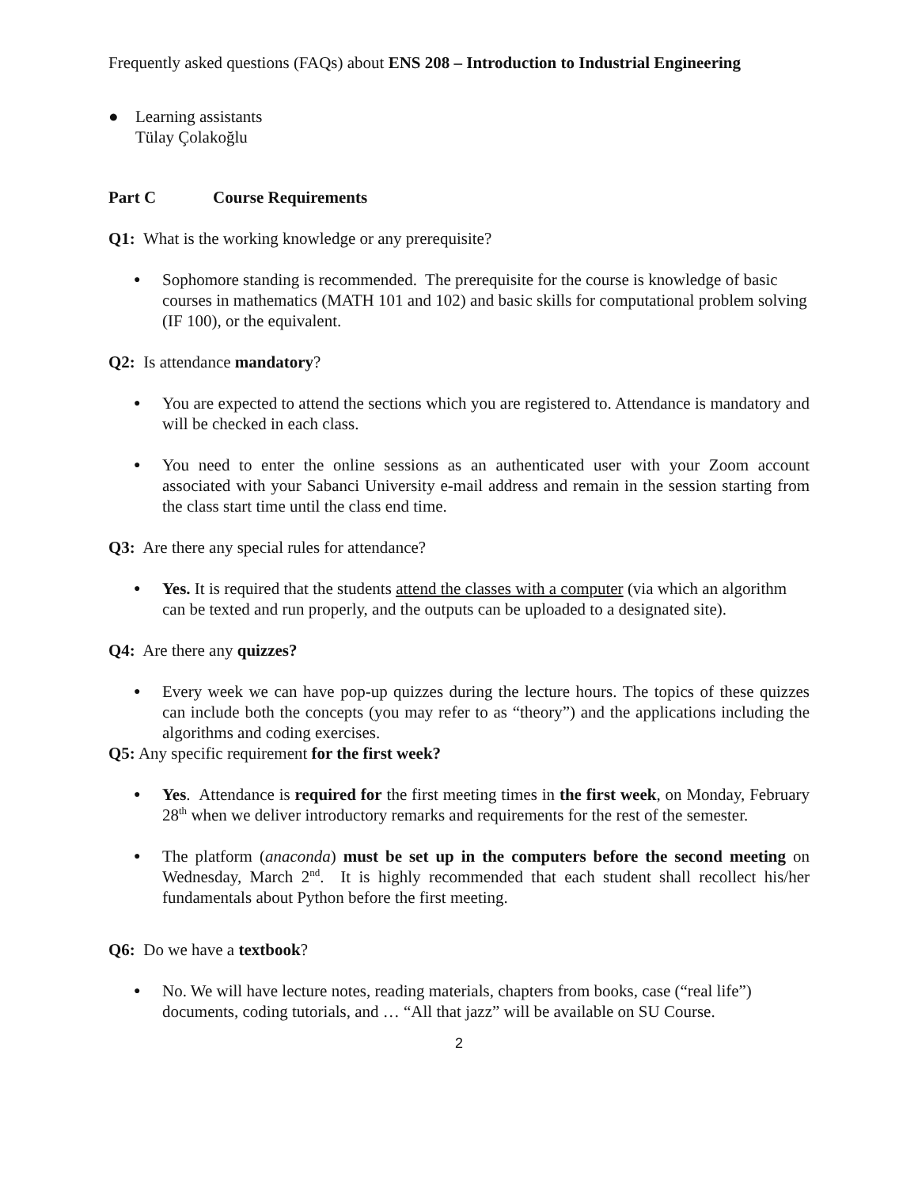Frequently asked questions (FAQs) about ENS 208 – Introduction to Industrial Engineering
● Learning assistants
Tülay Çolakoğlu
Part C Course Requirements
Q1: What is the working knowledge or any prerequisite?
●
Sophomore standing is recommended. The prerequisite for the course is knowledge of basic courses in mathematics (MATH 101 and 102) and basic skills for computational problem solving (IF 100), or the equivalent.
Q2: Is attendance mandatory?
●
You are expected to attend the sections which you are registered to. Attendance is mandatory and will be checked in each class.
●
You need to enter the online sessions as an authenticated user with your Zoom account associated with your Sabanci University e-mail address and remain in the session starting from the class start time until the class end time.
Q3: Are there any special rules for attendance?
●
Yes. It is required that the students attend the classes with a computer (via which an algorithm can be texted and run properly, and the outputs can be uploaded to a designated site).
Q4: Are there any quizzes?
●
Every week we can have pop-up quizzes during the lecture hours. The topics of these quizzes can include both the concepts (you may refer to as “theory”) and the applications including the algorithms and coding exercises.
Q5: Any specific requirement for the first week?
●
Yes. Attendance is required for the first meeting times in the first week, on Monday, February 28<sup>th</sup> when we deliver introductory remarks and requirements for the rest of the semester.
●
The platform (anaconda) must be set up in the computers before the second meeting on Wednesday, March 2<sup>nd</sup>. It is highly recommended that each student shall recollect his/her fundamentals about Python before the first meeting.
Q6: Do we have a textbook?
●
No. We will have lecture notes, reading materials, chapters from books, case (“real life”) documents, coding tutorials, and … “All that jazz” will be available on SU Course.
2